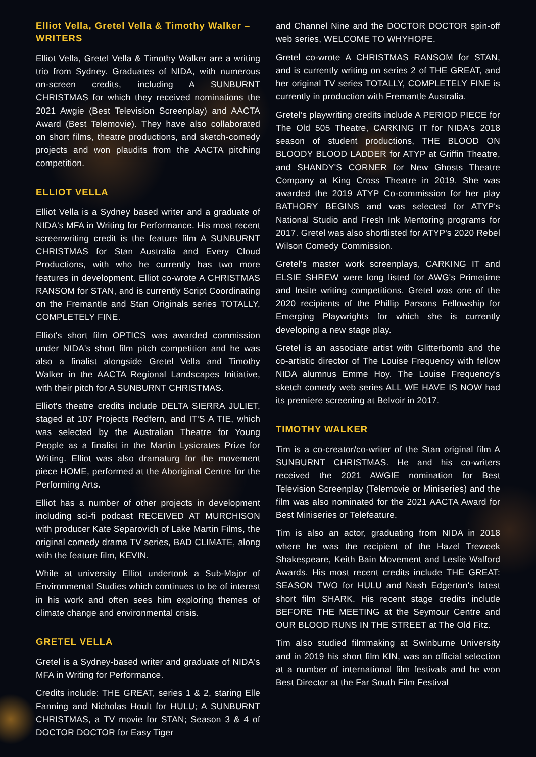Elliot Vella, Gretel Vella & Timothy Walker – WRITERS
Elliot Vella, Gretel Vella & Timothy Walker are a writing trio from Sydney. Graduates of NIDA, with numerous on-screen credits, including A SUNBURNT CHRISTMAS for which they received nominations the 2021 Awgie (Best Television Screenplay) and AACTA Award (Best Telemovie). They have also collaborated on short films, theatre productions, and sketch-comedy projects and won plaudits from the AACTA pitching competition.
ELLIOT VELLA
Elliot Vella is a Sydney based writer and a graduate of NIDA's MFA in Writing for Performance. His most recent screenwriting credit is the feature film A SUNBURNT CHRISTMAS for Stan Australia and Every Cloud Productions, with who he currently has two more features in development. Elliot co-wrote A CHRISTMAS RANSOM for STAN, and is currently Script Coordinating on the Fremantle and Stan Originals series TOTALLY, COMPLETELY FINE.
Elliot's short film OPTICS was awarded commission under NIDA's short film pitch competition and he was also a finalist alongside Gretel Vella and Timothy Walker in the AACTA Regional Landscapes Initiative, with their pitch for A SUNBURNT CHRISTMAS.
Elliot's theatre credits include DELTA SIERRA JULIET, staged at 107 Projects Redfern, and IT'S A TIE, which was selected by the Australian Theatre for Young People as a finalist in the Martin Lysicrates Prize for Writing. Elliot was also dramaturg for the movement piece HOME, performed at the Aboriginal Centre for the Performing Arts.
Elliot has a number of other projects in development including sci-fi podcast RECEIVED AT MURCHISON with producer Kate Separovich of Lake Martin Films, the original comedy drama TV series, BAD CLIMATE, along with the feature film, KEVIN.
While at university Elliot undertook a Sub-Major of Environmental Studies which continues to be of interest in his work and often sees him exploring themes of climate change and environmental crisis.
GRETEL VELLA
Gretel is a Sydney-based writer and graduate of NIDA's MFA in Writing for Performance.
Credits include: THE GREAT, series 1 & 2, staring Elle Fanning and Nicholas Hoult for HULU; A SUNBURNT CHRISTMAS, a TV movie for STAN; Season 3 & 4 of DOCTOR DOCTOR for Easy Tiger
and Channel Nine and the DOCTOR DOCTOR spin-off web series, WELCOME TO WHYHOPE.
Gretel co-wrote A CHRISTMAS RANSOM for STAN, and is currently writing on series 2 of THE GREAT, and her original TV series TOTALLY, COMPLETELY FINE is currently in production with Fremantle Australia.
Gretel's playwriting credits include A PERIOD PIECE for The Old 505 Theatre, CARKING IT for NIDA's 2018 season of student productions, THE BLOOD ON BLOODY BLOOD LADDER for ATYP at Griffin Theatre, and SHANDY'S CORNER for New Ghosts Theatre Company at King Cross Theatre in 2019. She was awarded the 2019 ATYP Co-commission for her play BATHORY BEGINS and was selected for ATYP's National Studio and Fresh Ink Mentoring programs for 2017. Gretel was also shortlisted for ATYP's 2020 Rebel Wilson Comedy Commission.
Gretel's master work screenplays, CARKING IT and ELSIE SHREW were long listed for AWG's Primetime and Insite writing competitions. Gretel was one of the 2020 recipients of the Phillip Parsons Fellowship for Emerging Playwrights for which she is currently developing a new stage play.
Gretel is an associate artist with Glitterbomb and the co-artistic director of The Louise Frequency with fellow NIDA alumnus Emme Hoy. The Louise Frequency's sketch comedy web series ALL WE HAVE IS NOW had its premiere screening at Belvoir in 2017.
TIMOTHY WALKER
Tim is a co-creator/co-writer of the Stan original film A SUNBURNT CHRISTMAS. He and his co-writers received the 2021 AWGIE nomination for Best Television Screenplay (Telemovie or Miniseries) and the film was also nominated for the 2021 AACTA Award for Best Miniseries or Telefeature.
Tim is also an actor, graduating from NIDA in 2018 where he was the recipient of the Hazel Treweek Shakespeare, Keith Bain Movement and Leslie Walford Awards. His most recent credits include THE GREAT: SEASON TWO for HULU and Nash Edgerton's latest short film SHARK. His recent stage credits include BEFORE THE MEETING at the Seymour Centre and OUR BLOOD RUNS IN THE STREET at The Old Fitz.
Tim also studied filmmaking at Swinburne University and in 2019 his short film KIN, was an official selection at a number of international film festivals and he won Best Director at the Far South Film Festival